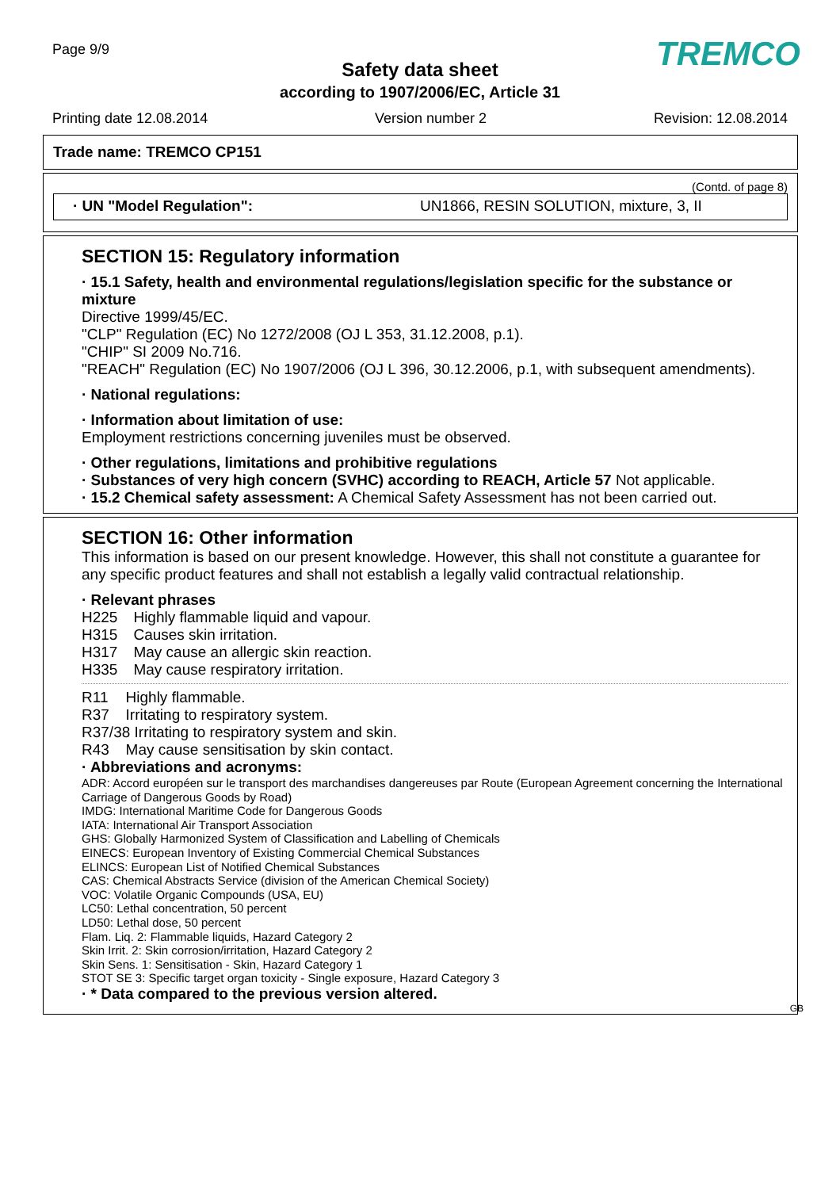Page 9/9
Safety data sheet
according to 1907/2006/EC, Article 31
TREMCO
Printing date 12.08.2014 Version number 2 Revision: 12.08.2014
Trade name: TREMCO CP151
(Contd. of page 8)
· UN "Model Regulation": UN1866, RESIN SOLUTION, mixture, 3, II
SECTION 15: Regulatory information
· 15.1 Safety, health and environmental regulations/legislation specific for the substance or mixture
Directive 1999/45/EC.
"CLP" Regulation (EC) No 1272/2008 (OJ L 353, 31.12.2008, p.1).
"CHIP" SI 2009 No.716.
"REACH" Regulation (EC) No 1907/2006 (OJ L 396, 30.12.2006, p.1, with subsequent amendments).
· National regulations:
· Information about limitation of use:
Employment restrictions concerning juveniles must be observed.
· Other regulations, limitations and prohibitive regulations
· Substances of very high concern (SVHC) according to REACH, Article 57 Not applicable.
· 15.2 Chemical safety assessment: A Chemical Safety Assessment has not been carried out.
SECTION 16: Other information
This information is based on our present knowledge. However, this shall not constitute a guarantee for any specific product features and shall not establish a legally valid contractual relationship.
· Relevant phrases
| H225 | Highly flammable liquid and vapour. |
| H315 | Causes skin irritation. |
| H317 | May cause an allergic skin reaction. |
| H335 | May cause respiratory irritation. |
| R11 | Highly flammable. |
| R37 | Irritating to respiratory system. |
| R37/38 Irritating to respiratory system and skin. | |
| R43 | May cause sensitisation by skin contact. |
· Abbreviations and acronyms:
ADR: Accord européen sur le transport des marchandises dangereuses par Route (European Agreement concerning the International Carriage of Dangerous Goods by Road)
IMDG: International Maritime Code for Dangerous Goods
IATA: International Air Transport Association
GHS: Globally Harmonized System of Classification and Labelling of Chemicals
EINECS: European Inventory of Existing Commercial Chemical Substances
ELINCS: European List of Notified Chemical Substances
CAS: Chemical Abstracts Service (division of the American Chemical Society)
VOC: Volatile Organic Compounds (USA, EU)
LC50: Lethal concentration, 50 percent
LD50: Lethal dose, 50 percent
Flam. Liq. 2: Flammable liquids, Hazard Category 2
Skin Irrit. 2: Skin corrosion/irritation, Hazard Category 2
Skin Sens. 1: Sensitisation - Skin, Hazard Category 1
STOT SE 3: Specific target organ toxicity - Single exposure, Hazard Category 3
· * Data compared to the previous version altered.
GB